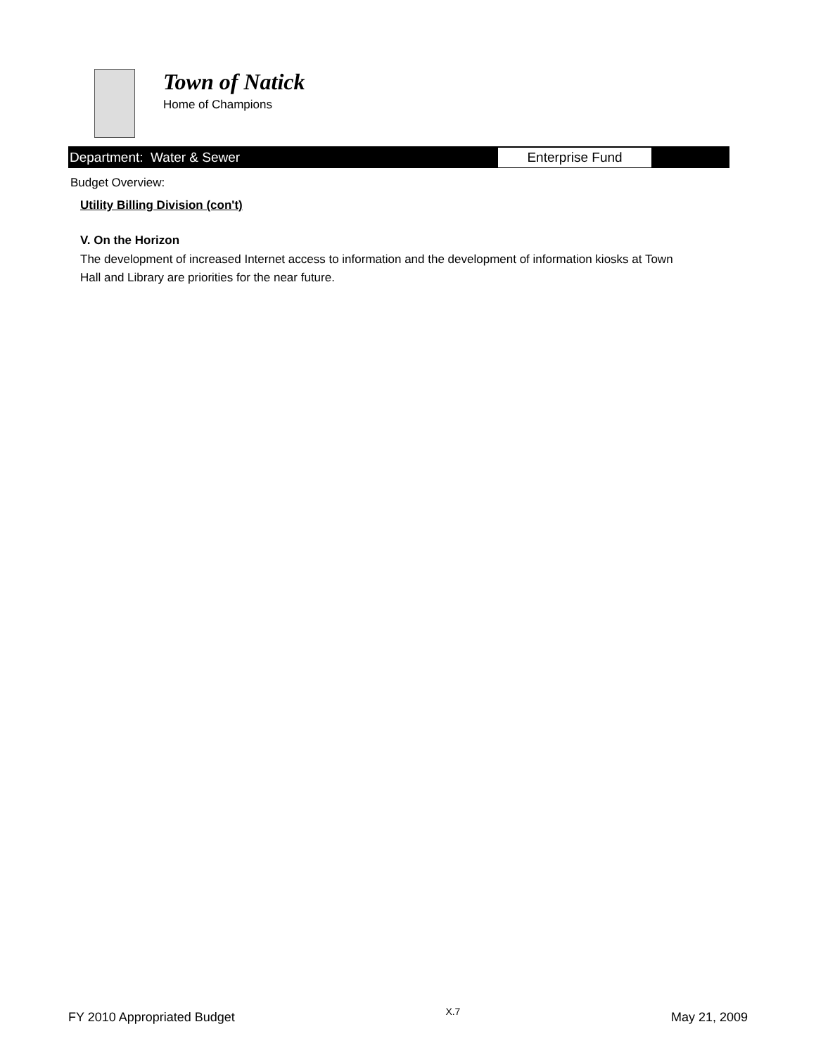Town of Natick
Home of Champions
Department: Water & Sewer
Enterprise Fund
Budget Overview:
Utility Billing Division (con't)
V. On the Horizon
The development of increased Internet access to information and the development of information kiosks at Town Hall and Library are priorities for the near future.
FY 2010 Appropriated Budget X.7 May 21, 2009